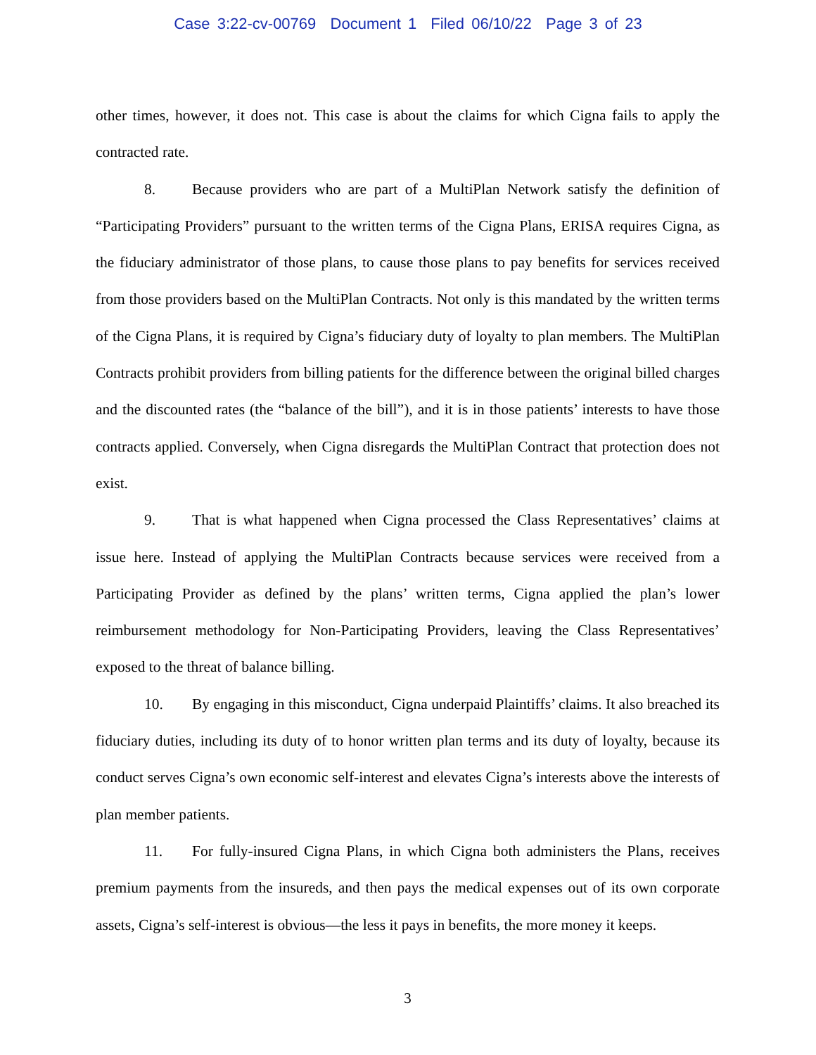Case 3:22-cv-00769 Document 1 Filed 06/10/22 Page 3 of 23
other times, however, it does not. This case is about the claims for which Cigna fails to apply the contracted rate.
8. Because providers who are part of a MultiPlan Network satisfy the definition of “Participating Providers” pursuant to the written terms of the Cigna Plans, ERISA requires Cigna, as the fiduciary administrator of those plans, to cause those plans to pay benefits for services received from those providers based on the MultiPlan Contracts. Not only is this mandated by the written terms of the Cigna Plans, it is required by Cigna’s fiduciary duty of loyalty to plan members. The MultiPlan Contracts prohibit providers from billing patients for the difference between the original billed charges and the discounted rates (the “balance of the bill”), and it is in those patients’ interests to have those contracts applied. Conversely, when Cigna disregards the MultiPlan Contract that protection does not exist.
9. That is what happened when Cigna processed the Class Representatives’ claims at issue here. Instead of applying the MultiPlan Contracts because services were received from a Participating Provider as defined by the plans’ written terms, Cigna applied the plan’s lower reimbursement methodology for Non-Participating Providers, leaving the Class Representatives’ exposed to the threat of balance billing.
10. By engaging in this misconduct, Cigna underpaid Plaintiffs’ claims. It also breached its fiduciary duties, including its duty of to honor written plan terms and its duty of loyalty, because its conduct serves Cigna’s own economic self-interest and elevates Cigna’s interests above the interests of plan member patients.
11. For fully-insured Cigna Plans, in which Cigna both administers the Plans, receives premium payments from the insureds, and then pays the medical expenses out of its own corporate assets, Cigna’s self-interest is obvious—the less it pays in benefits, the more money it keeps.
3